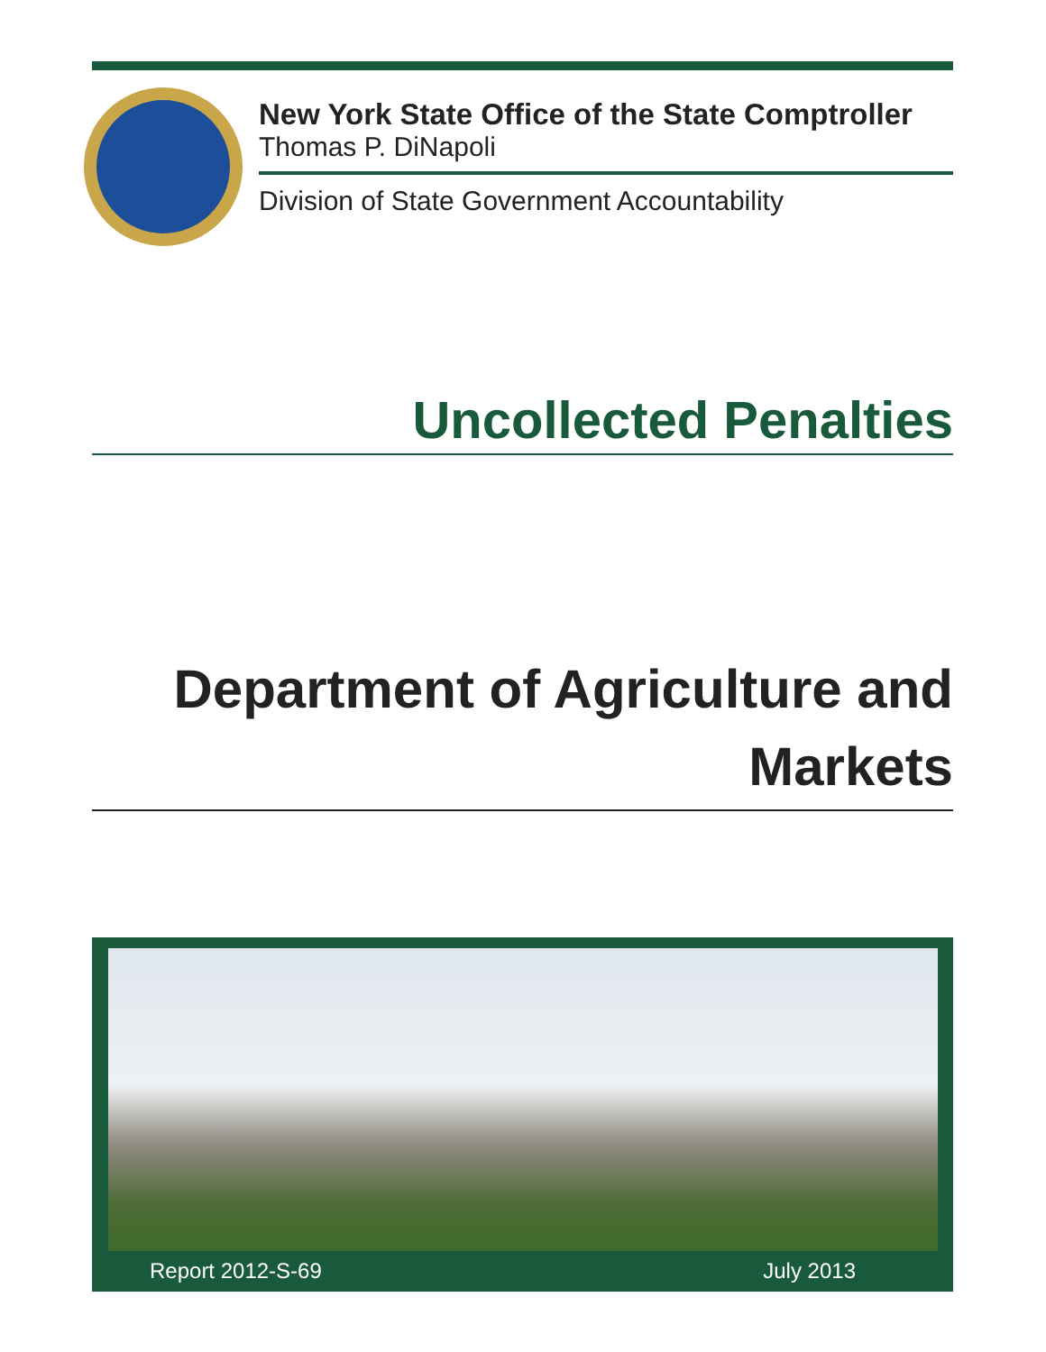New York State Office of the State Comptroller
Thomas P. DiNapoli
Division of State Government Accountability
Uncollected Penalties
Department of Agriculture and
Markets
Report 2012-S-69 July 2013